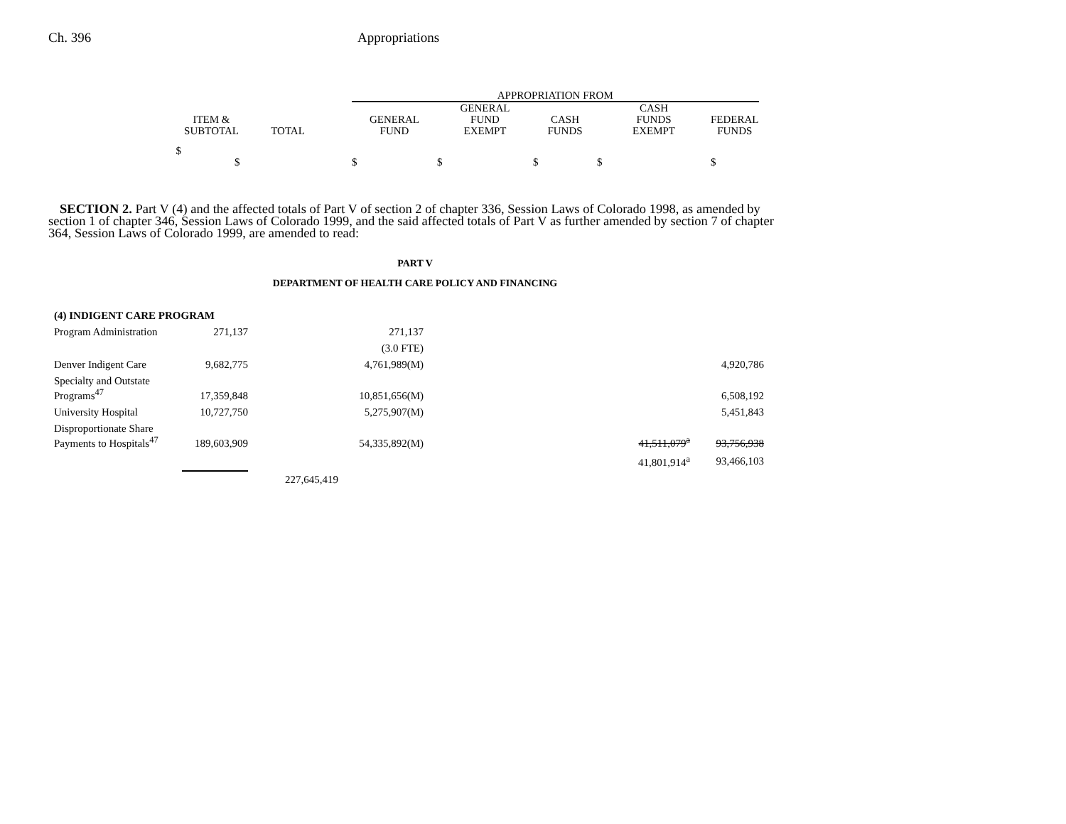Ch. 396 Appropriations
| | | | APPROPRIATION FROM | | | | |
| ITEM & SUBTOTAL | TOTAL | | GENERAL FUND | GENERAL FUND EXEMPT | CASH FUNDS | CASH FUNDS EXEMPT | FEDERAL FUNDS |
| $ $ | | | $ | $ | $ | $ | $ |
SECTION 2. Part V (4) and the affected totals of Part V of section 2 of chapter 336, Session Laws of Colorado 1998, as amended by section 1 of chapter 346, Session Laws of Colorado 1999, and the said affected totals of Part V as further amended by section 7 of chapter 364, Session Laws of Colorado 1999, are amended to read:
PART V
DEPARTMENT OF HEALTH CARE POLICY AND FINANCING
| (4) INDIGENT CARE PROGRAM | | | | | | |
| Program Administration | 271,137 | | 271,137 | | | |
| | | | (3.0 FTE) | | | |
| Denver Indigent Care | 9,682,775 | | 4,761,989(M) | | | 4,920,786 |
| Specialty and Outstate Programs<sup>47</sup> | 17,359,848 | | 10,851,656(M) | | | 6,508,192 |
| University Hospital | 10,727,750 | | 5,275,907(M) | | | 5,451,843 |
| Disproportionate Share Payments to Hospitals<sup>47</sup> | 189,603,909 | | 54,335,892(M) | | 41,511,079<sup>a</sup> | 93,756,938 |
| | | | | | 41,801,914<sup>a</sup> | 93,466,103 |
| | | 227,645,419 | | | | |